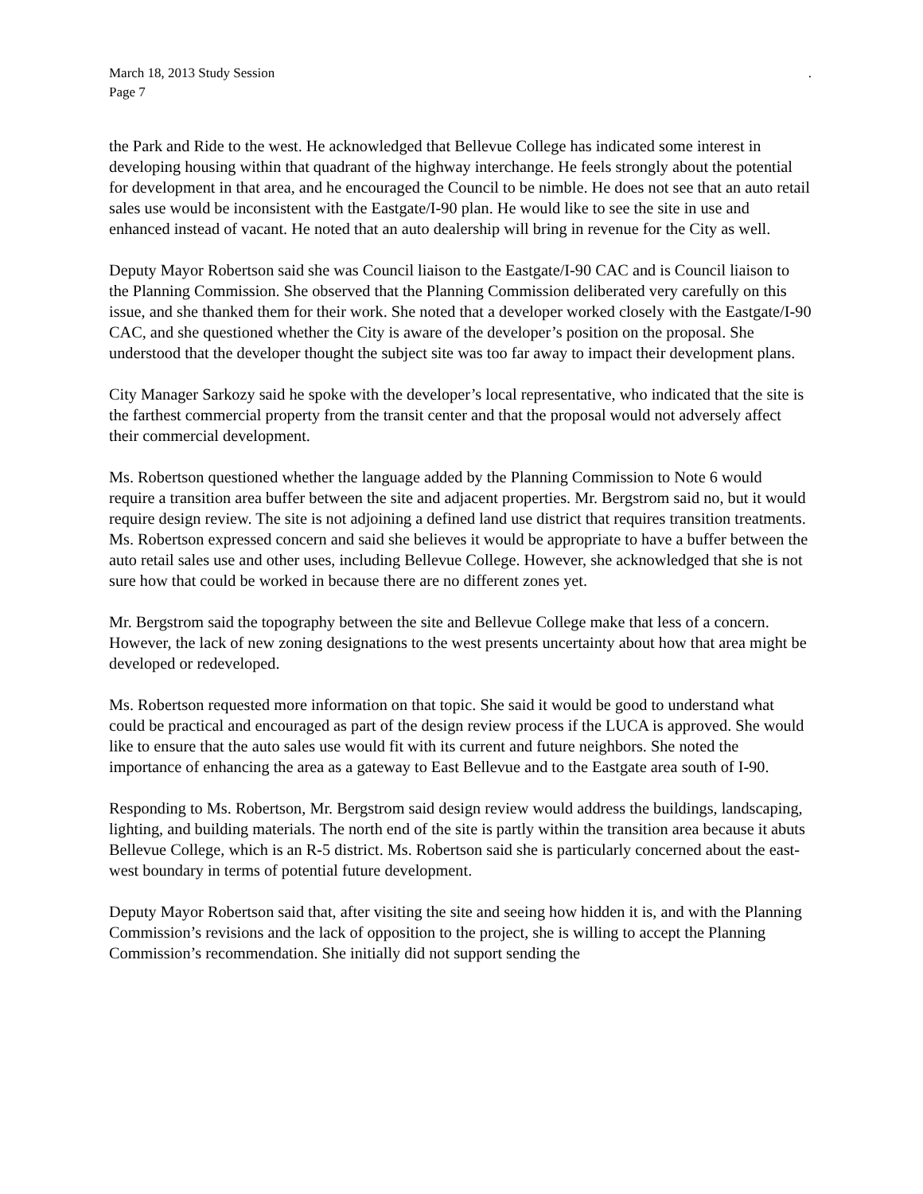March 18, 2013 Study Session.
Page 7
the Park and Ride to the west. He acknowledged that Bellevue College has indicated some interest in developing housing within that quadrant of the highway interchange. He feels strongly about the potential for development in that area, and he encouraged the Council to be nimble. He does not see that an auto retail sales use would be inconsistent with the Eastgate/I-90 plan. He would like to see the site in use and enhanced instead of vacant. He noted that an auto dealership will bring in revenue for the City as well.
Deputy Mayor Robertson said she was Council liaison to the Eastgate/I-90 CAC and is Council liaison to the Planning Commission. She observed that the Planning Commission deliberated very carefully on this issue, and she thanked them for their work. She noted that a developer worked closely with the Eastgate/I-90 CAC, and she questioned whether the City is aware of the developer’s position on the proposal. She understood that the developer thought the subject site was too far away to impact their development plans.
City Manager Sarkozy said he spoke with the developer’s local representative, who indicated that the site is the farthest commercial property from the transit center and that the proposal would not adversely affect their commercial development.
Ms. Robertson questioned whether the language added by the Planning Commission to Note 6 would require a transition area buffer between the site and adjacent properties. Mr. Bergstrom said no, but it would require design review. The site is not adjoining a defined land use district that requires transition treatments. Ms. Robertson expressed concern and said she believes it would be appropriate to have a buffer between the auto retail sales use and other uses, including Bellevue College. However, she acknowledged that she is not sure how that could be worked in because there are no different zones yet.
Mr. Bergstrom said the topography between the site and Bellevue College make that less of a concern. However, the lack of new zoning designations to the west presents uncertainty about how that area might be developed or redeveloped.
Ms. Robertson requested more information on that topic. She said it would be good to understand what could be practical and encouraged as part of the design review process if the LUCA is approved. She would like to ensure that the auto sales use would fit with its current and future neighbors. She noted the importance of enhancing the area as a gateway to East Bellevue and to the Eastgate area south of I-90.
Responding to Ms. Robertson, Mr. Bergstrom said design review would address the buildings, landscaping, lighting, and building materials. The north end of the site is partly within the transition area because it abuts Bellevue College, which is an R-5 district. Ms. Robertson said she is particularly concerned about the east-west boundary in terms of potential future development.
Deputy Mayor Robertson said that, after visiting the site and seeing how hidden it is, and with the Planning Commission’s revisions and the lack of opposition to the project, she is willing to accept the Planning Commission’s recommendation. She initially did not support sending the